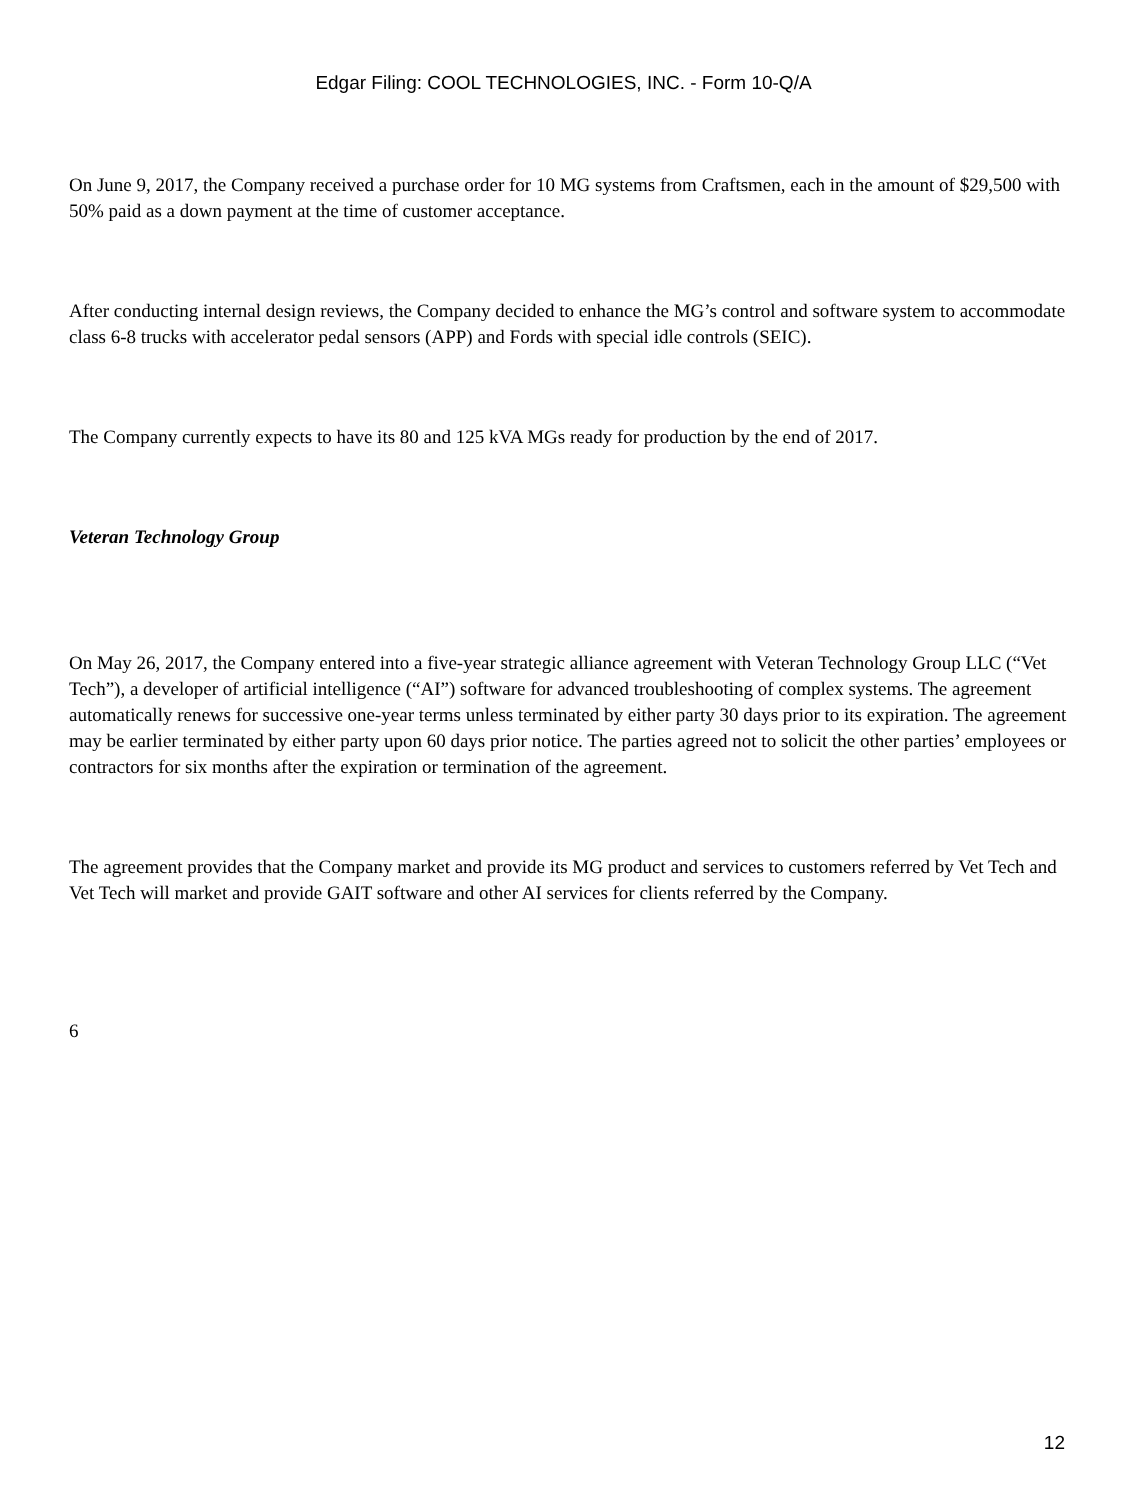Edgar Filing: COOL TECHNOLOGIES, INC. - Form 10-Q/A
On June 9, 2017, the Company received a purchase order for 10 MG systems from Craftsmen, each in the amount of $29,500 with 50% paid as a down payment at the time of customer acceptance.
After conducting internal design reviews, the Company decided to enhance the MG’s control and software system to accommodate class 6-8 trucks with accelerator pedal sensors (APP) and Fords with special idle controls (SEIC).
The Company currently expects to have its 80 and 125 kVA MGs ready for production by the end of 2017.
Veteran Technology Group
On May 26, 2017, the Company entered into a five-year strategic alliance agreement with Veteran Technology Group LLC (“Vet Tech”), a developer of artificial intelligence (“AI”) software for advanced troubleshooting of complex systems. The agreement automatically renews for successive one-year terms unless terminated by either party 30 days prior to its expiration. The agreement may be earlier terminated by either party upon 60 days prior notice. The parties agreed not to solicit the other parties’ employees or contractors for six months after the expiration or termination of the agreement.
The agreement provides that the Company market and provide its MG product and services to customers referred by Vet Tech and Vet Tech will market and provide GAIT software and other AI services for clients referred by the Company.
6
12